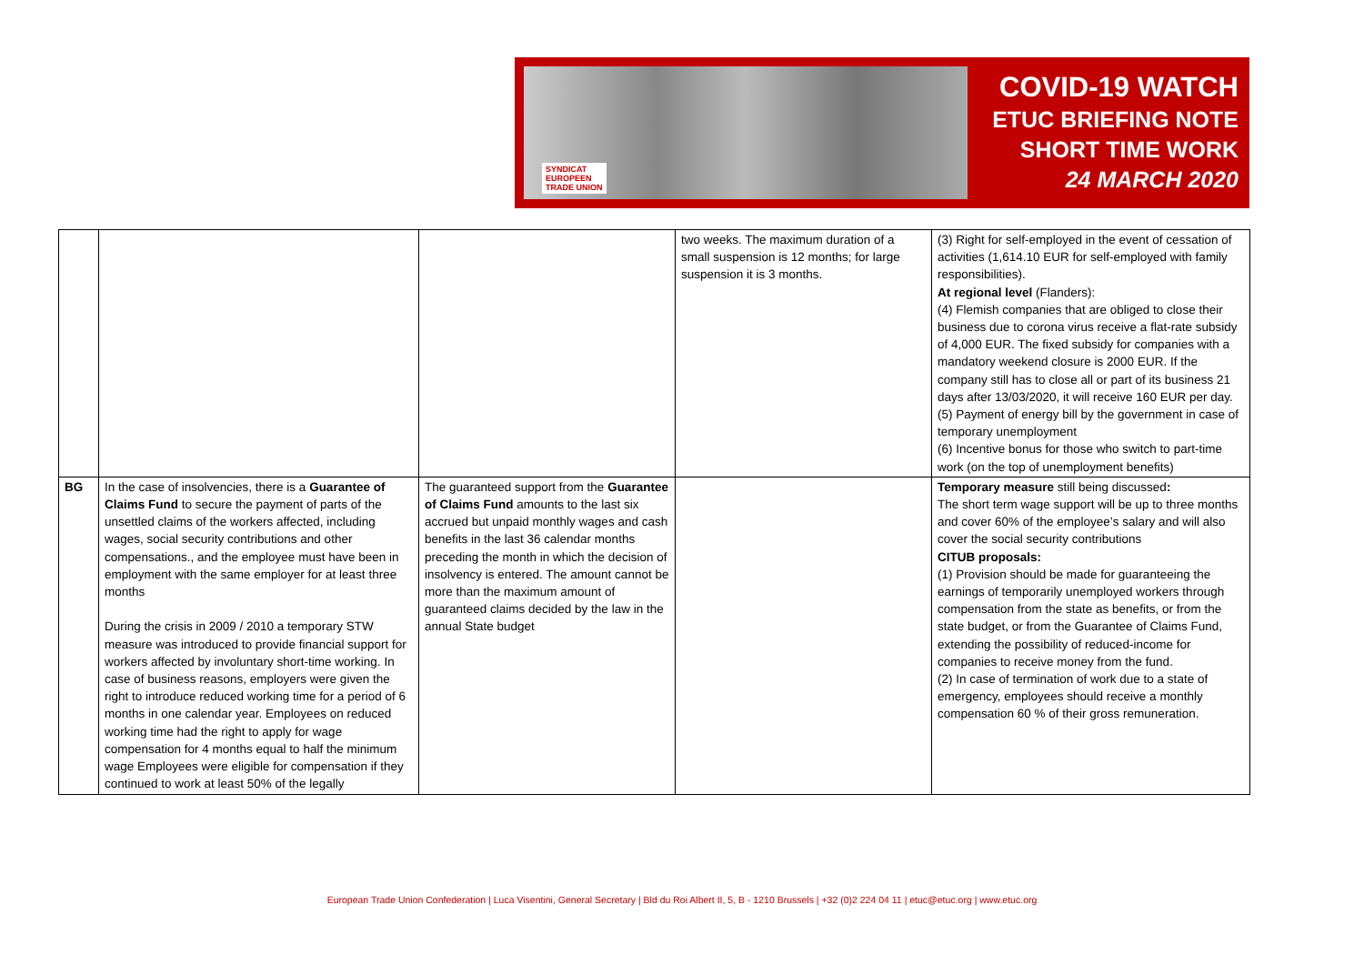SYNDICAT
EUROPEEN
TRADE UNION
COVID-19 WATCH
ETUC BRIEFING NOTE
SHORT TIME WORK
24 MARCH 2020
| | | | two weeks. The maximum duration of a small suspension is 12 months; for large suspension it is 3 months. | (3) Right for self-employed in the event of cessation of activities (1,614.10 EUR for self-employed with family responsibilities). At regional level (Flanders): (4) Flemish companies that are obliged to close their business due to corona virus receive a flat-rate subsidy of 4,000 EUR. The fixed subsidy for companies with a mandatory weekend closure is 2000 EUR. If the company still has to close all or part of its business 21 days after 13/03/2020, it will receive 160 EUR per day. (5) Payment of energy bill by the government in case of temporary unemployment (6) Incentive bonus for those who switch to part-time work (on the top of unemployment benefits) |
| BG | In the case of insolvencies, there is a Guarantee of Claims Fund to secure the payment of parts of the unsettled claims of the workers affected, including wages, social security contributions and other compensations., and the employee must have been in employment with the same employer for at least three months During the crisis in 2009 / 2010 a temporary STW measure was introduced to provide financial support for workers affected by involuntary short-time working. In case of business reasons, employers were given the right to introduce reduced working time for a period of 6 months in one calendar year. Employees on reduced working time had the right to apply for wage compensation for 4 months equal to half the minimum wage Employees were eligible for compensation if they continued to work at least 50% of the legally | The guaranteed support from the Guarantee of Claims Fund amounts to the last six accrued but unpaid monthly wages and cash benefits in the last 36 calendar months preceding the month in which the decision of insolvency is entered. The amount cannot be more than the maximum amount of guaranteed claims decided by the law in the annual State budget | | Temporary measure still being discussed : The short term wage support will be up to three months and cover 60% of the employee’s salary and will also cover the social security contributions CITUB proposals: (1) Provision should be made for guaranteeing the earnings of temporarily unemployed workers through compensation from the state as benefits, or from the state budget, or from the Guarantee of Claims Fund, extending the possibility of reduced-income for companies to receive money from the fund. (2) In case of termination of work due to a state of emergency, employees should receive a monthly compensation 60 % of their gross remuneration. |
European Trade Union Confederation | Luca Visentini, General Secretary | Bld du Roi Albert II, 5, B - 1210 Brussels | +32 (0)2 224 04 11 | etuc@etuc.org | www.etuc.org